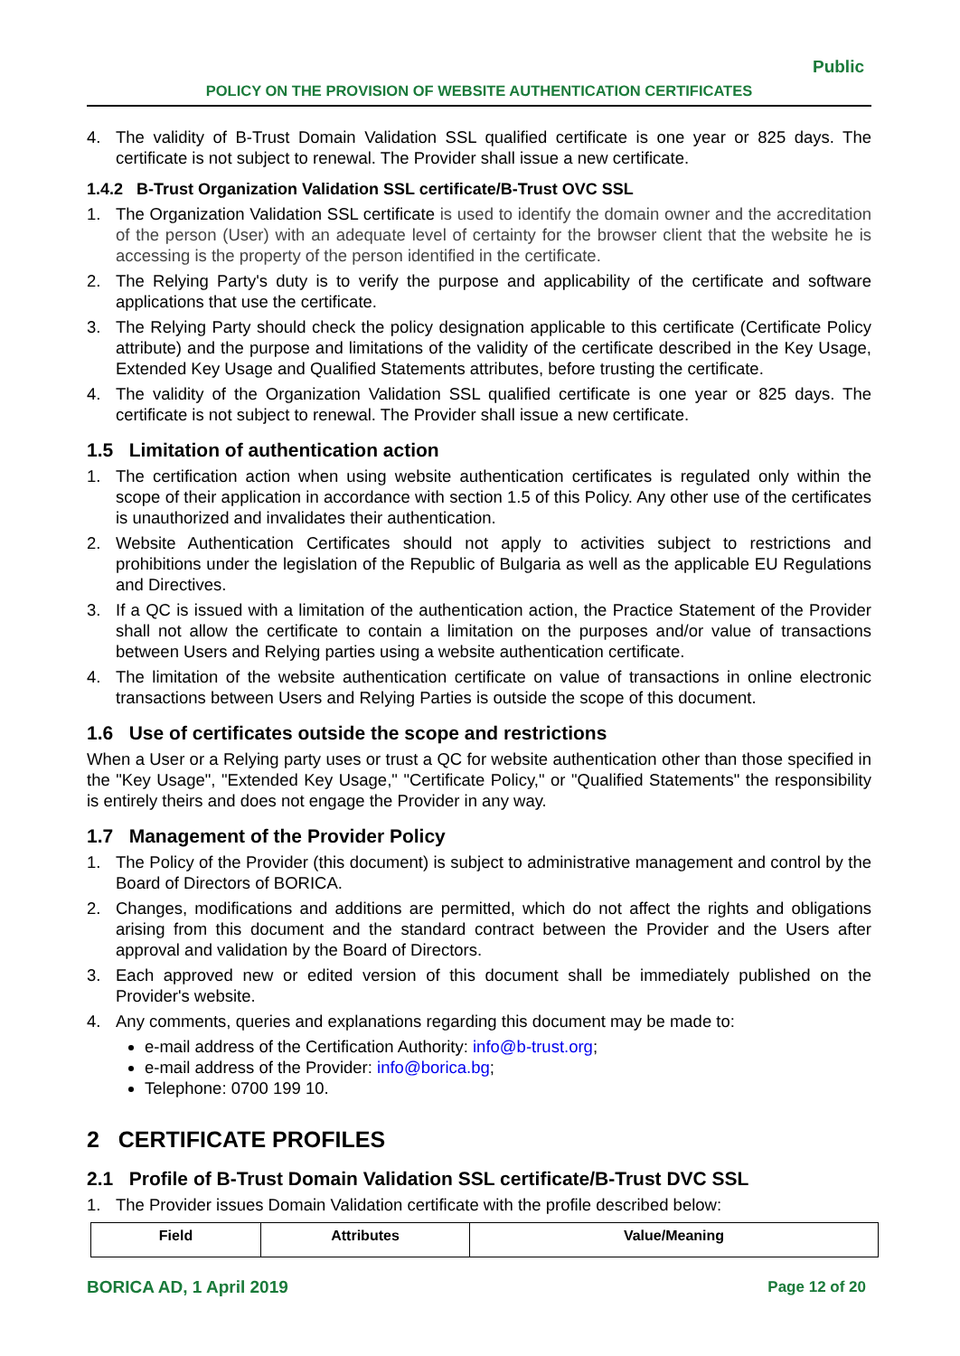Public
POLICY ON THE PROVISION OF WEBSITE AUTHENTICATION CERTIFICATES
4. The validity of B-Trust Domain Validation SSL qualified certificate is one year or 825 days. The certificate is not subject to renewal. The Provider shall issue a new certificate.
1.4.2 B-Trust Organization Validation SSL certificate/B-Trust OVC SSL
1. The Organization Validation SSL certificate is used to identify the domain owner and the accreditation of the person (User) with an adequate level of certainty for the browser client that the website he is accessing is the property of the person identified in the certificate.
2. The Relying Party's duty is to verify the purpose and applicability of the certificate and software applications that use the certificate.
3. The Relying Party should check the policy designation applicable to this certificate (Certificate Policy attribute) and the purpose and limitations of the validity of the certificate described in the Key Usage, Extended Key Usage and Qualified Statements attributes, before trusting the certificate.
4. The validity of the Organization Validation SSL qualified certificate is one year or 825 days. The certificate is not subject to renewal. The Provider shall issue a new certificate.
1.5 Limitation of authentication action
1. The certification action when using website authentication certificates is regulated only within the scope of their application in accordance with section 1.5 of this Policy. Any other use of the certificates is unauthorized and invalidates their authentication.
2. Website Authentication Certificates should not apply to activities subject to restrictions and prohibitions under the legislation of the Republic of Bulgaria as well as the applicable EU Regulations and Directives.
3. If a QC is issued with a limitation of the authentication action, the Practice Statement of the Provider shall not allow the certificate to contain a limitation on the purposes and/or value of transactions between Users and Relying parties using a website authentication certificate.
4. The limitation of the website authentication certificate on value of transactions in online electronic transactions between Users and Relying Parties is outside the scope of this document.
1.6 Use of certificates outside the scope and restrictions
When a User or a Relying party uses or trust a QC for website authentication other than those specified in the "Key Usage", "Extended Key Usage," "Certificate Policy," or "Qualified Statements" the responsibility is entirely theirs and does not engage the Provider in any way.
1.7 Management of the Provider Policy
1. The Policy of the Provider (this document) is subject to administrative management and control by the Board of Directors of BORICA.
2. Changes, modifications and additions are permitted, which do not affect the rights and obligations arising from this document and the standard contract between the Provider and the Users after approval and validation by the Board of Directors.
3. Each approved new or edited version of this document shall be immediately published on the Provider's website.
4. Any comments, queries and explanations regarding this document may be made to:
e-mail address of the Certification Authority: info@b-trust.org;
e-mail address of the Provider: info@borica.bg;
Telephone: 0700 199 10.
2 CERTIFICATE PROFILES
2.1 Profile of B-Trust Domain Validation SSL certificate/B-Trust DVC SSL
1. The Provider issues Domain Validation certificate with the profile described below:
| Field | Attributes | Value/Meaning |
| --- | --- | --- |
BORICA AD, 1 April 2019 Page 12 of 20